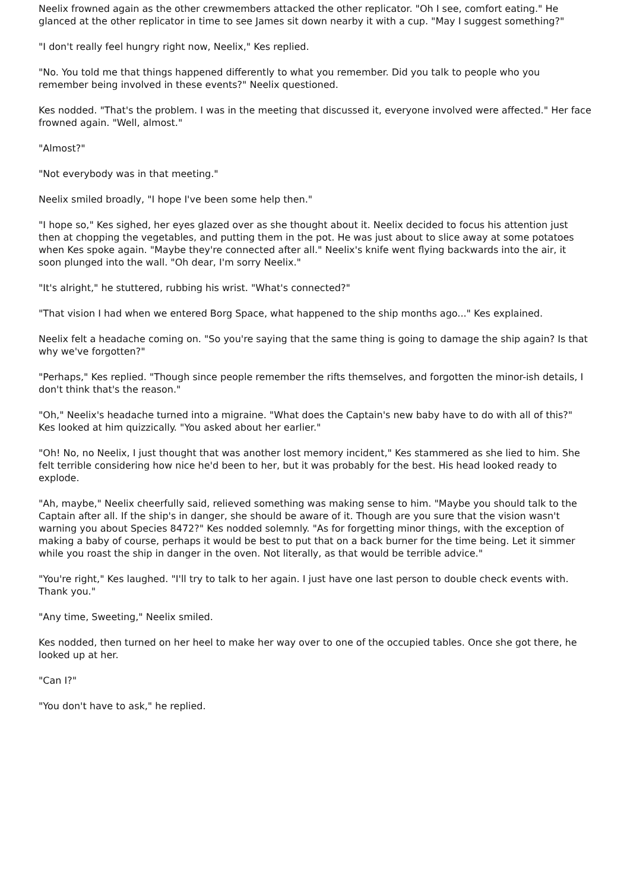Neelix frowned again as the other crewmembers attacked the other replicator. "Oh I see, comfort eating." He glanced at the other replicator in time to see James sit down nearby it with a cup. "May I suggest something?"
"I don't really feel hungry right now, Neelix," Kes replied.
"No. You told me that things happened differently to what you remember. Did you talk to people who you remember being involved in these events?" Neelix questioned.
Kes nodded. "That's the problem. I was in the meeting that discussed it, everyone involved were affected." Her face frowned again. "Well, almost."
"Almost?"
"Not everybody was in that meeting."
Neelix smiled broadly, "I hope I've been some help then."
"I hope so," Kes sighed, her eyes glazed over as she thought about it. Neelix decided to focus his attention just then at chopping the vegetables, and putting them in the pot. He was just about to slice away at some potatoes when Kes spoke again. "Maybe they're connected after all." Neelix's knife went flying backwards into the air, it soon plunged into the wall. "Oh dear, I'm sorry Neelix."
"It's alright," he stuttered, rubbing his wrist. "What's connected?"
"That vision I had when we entered Borg Space, what happened to the ship months ago..." Kes explained.
Neelix felt a headache coming on. "So you're saying that the same thing is going to damage the ship again? Is that why we've forgotten?"
"Perhaps," Kes replied. "Though since people remember the rifts themselves, and forgotten the minor-ish details, I don't think that's the reason."
"Oh," Neelix's headache turned into a migraine. "What does the Captain's new baby have to do with all of this?" Kes looked at him quizzically. "You asked about her earlier."
"Oh! No, no Neelix, I just thought that was another lost memory incident," Kes stammered as she lied to him. She felt terrible considering how nice he'd been to her, but it was probably for the best. His head looked ready to explode.
"Ah, maybe," Neelix cheerfully said, relieved something was making sense to him. "Maybe you should talk to the Captain after all. If the ship's in danger, she should be aware of it. Though are you sure that the vision wasn't warning you about Species 8472?" Kes nodded solemnly. "As for forgetting minor things, with the exception of making a baby of course, perhaps it would be best to put that on a back burner for the time being. Let it simmer while you roast the ship in danger in the oven. Not literally, as that would be terrible advice."
"You're right," Kes laughed. "I'll try to talk to her again. I just have one last person to double check events with. Thank you."
"Any time, Sweeting," Neelix smiled.
Kes nodded, then turned on her heel to make her way over to one of the occupied tables. Once she got there, he looked up at her.
"Can I?"
"You don't have to ask," he replied.